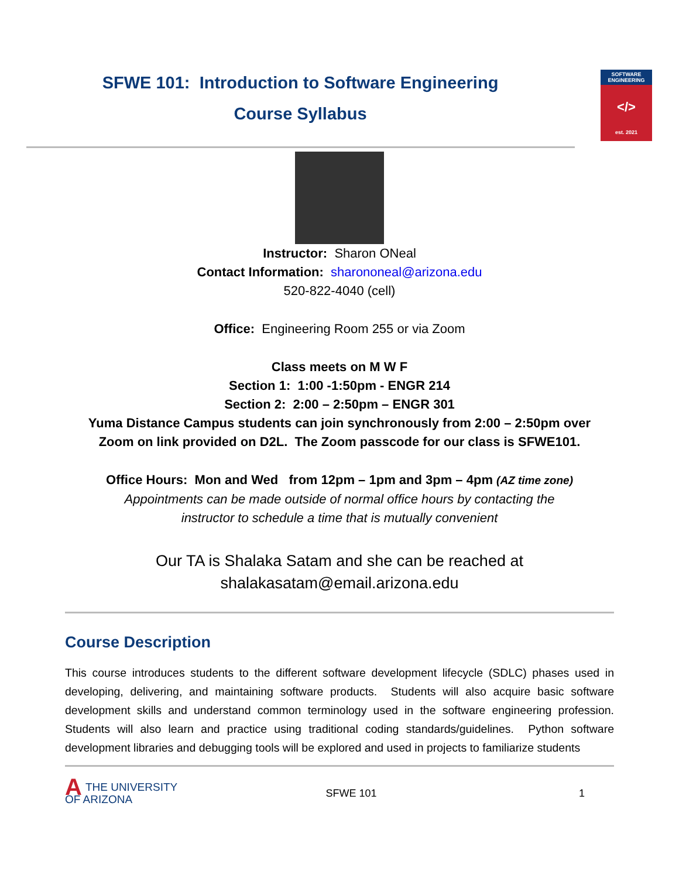SFWE 101: Introduction to Software Engineering
Course Syllabus
SOFTWARE
ENGINEERING
</>
est. 2021
Instructor: Sharon ONeal
Contact Information: sharononeal@arizona.edu
520-822-4040 (cell)
Office: Engineering Room 255 or via Zoom
Class meets on M W F
Section 1: 1:00 -1:50pm - ENGR 214
Section 2: 2:00 – 2:50pm – ENGR 301
Yuma Distance Campus students can join synchronously from 2:00 – 2:50pm over
Zoom on link provided on D2L. The Zoom passcode for our class is SFWE101.
Office Hours: Mon and Wed from 12pm – 1pm and 3pm – 4pm (AZ time zone)
Appointments can be made outside of normal office hours by contacting the
instructor to schedule a time that is mutually convenient
Our TA is Shalaka Satam and she can be reached at
shalakasatam@email.arizona.edu
Course Description
This course introduces students to the different software development lifecycle (SDLC) phases used in developing, delivering, and maintaining software products. Students will also acquire basic software development skills and understand common terminology used in the software engineering profession. Students will also learn and practice using traditional coding standards/guidelines. Python software development libraries and debugging tools will be explored and used in projects to familiarize students
ATHE UNIVERSITY
OF ARIZONA
SFWE 101 1